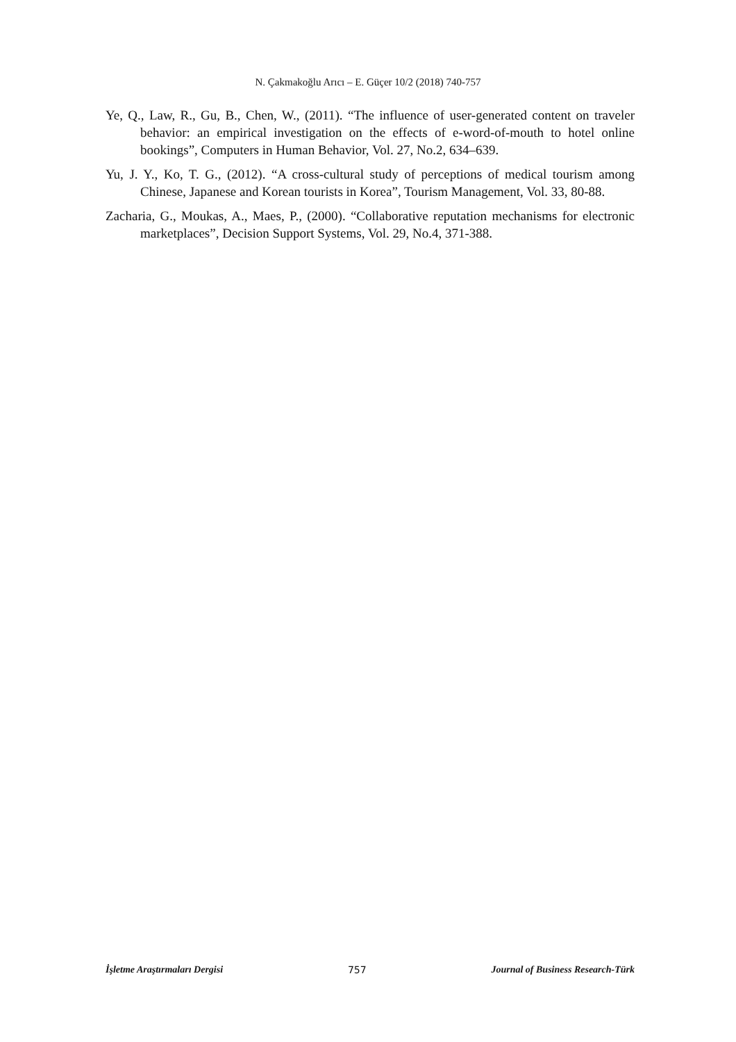N. Çakmakoğlu Arıcı – E. Güçer 10/2 (2018) 740-757
Ye, Q., Law, R., Gu, B., Chen, W., (2011). “The influence of user-generated content on traveler behavior: an empirical investigation on the effects of e-word-of-mouth to hotel online bookings”, Computers in Human Behavior, Vol. 27, No.2, 634–639.
Yu, J. Y., Ko, T. G., (2012). “A cross-cultural study of perceptions of medical tourism among Chinese, Japanese and Korean tourists in Korea”, Tourism Management, Vol. 33, 80-88.
Zacharia, G., Moukas, A., Maes, P., (2000). “Collaborative reputation mechanisms for electronic marketplaces”, Decision Support Systems, Vol. 29, No.4, 371-388.
İşletme Araştırmaları Dergisi 757 Journal of Business Research-Türk